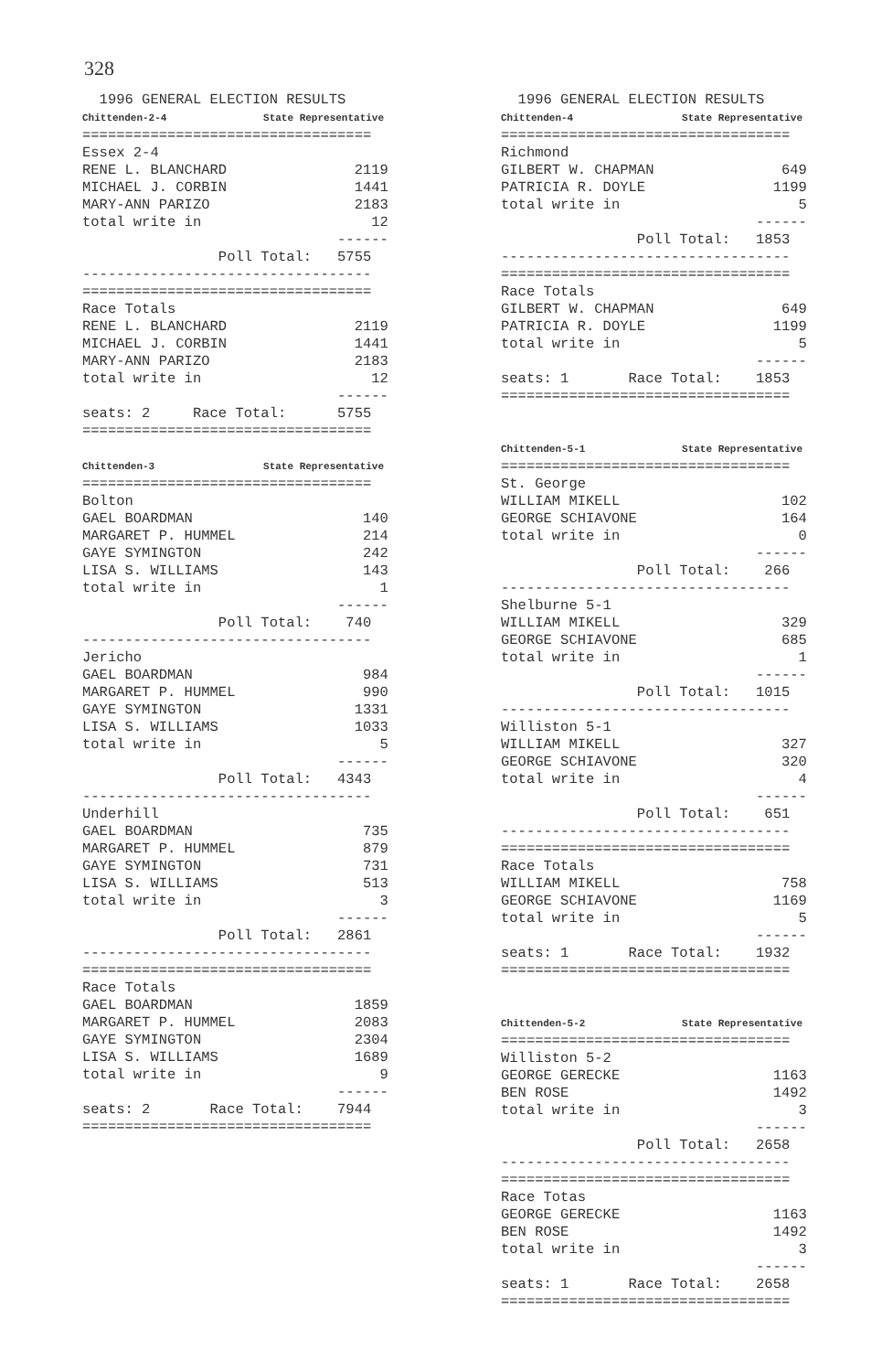328
  1996 GENERAL ELECTION RESULTS
Chittenden-2-4                State Representative
==================================
Essex 2-4
RENE L. BLANCHARD               2119
MICHAEL J. CORBIN               1441
MARY-ANN PARIZO                 2183
total write in                    12
                              ------
                Poll Total:   5755
----------------------------------
==================================
Race Totals
RENE L. BLANCHARD               2119
MICHAEL J. CORBIN               1441
MARY-ANN PARIZO                 2183
total write in                    12
                              ------
seats: 2     Race Total:      5755
==================================

Chittenden-3                  State Representative
==================================
Bolton
GAEL BOARDMAN                    140
MARGARET P. HUMMEL               214
GAYE SYMINGTON                   242
LISA S. WILLIAMS                 143
total write in                     1
                              ------
                Poll Total:    740
----------------------------------
Jericho
GAEL BOARDMAN                    984
MARGARET P. HUMMEL               990
GAYE SYMINGTON                  1331
LISA S. WILLIAMS                1033
total write in                     5
                              ------
                Poll Total:   4343
----------------------------------
Underhill
GAEL BOARDMAN                    735
MARGARET P. HUMMEL               879
GAYE SYMINGTON                   731
LISA S. WILLIAMS                 513
total write in                     3
                              ------
                Poll Total:   2861
----------------------------------
==================================
Race Totals
GAEL BOARDMAN                   1859
MARGARET P. HUMMEL              2083
GAYE SYMINGTON                  2304
LISA S. WILLIAMS                1689
total write in                     9
                              ------
seats: 2       Race Total:    7944
==================================
  1996 GENERAL ELECTION RESULTS
Chittenden-4                  State Representative
==================================
Richmond
GILBERT W. CHAPMAN               649
PATRICIA R. DOYLE               1199
total write in                     5
                              ------
                Poll Total:   1853
----------------------------------
==================================
Race Totals
GILBERT W. CHAPMAN               649
PATRICIA R. DOYLE               1199
total write in                     5
                              ------
seats: 1       Race Total:    1853
==================================


Chittenden-5-1                State Representative
==================================
St. George
WILLIAM MIKELL                   102
GEORGE SCHIAVONE                 164
total write in                     0
                              ------
                Poll Total:    266
----------------------------------
Shelburne 5-1
WILLIAM MIKELL                   329
GEORGE SCHIAVONE                 685
total write in                     1
                              ------
                Poll Total:   1015
----------------------------------
Williston 5-1
WILLIAM MIKELL                   327
GEORGE SCHIAVONE                 320
total write in                     4
                              ------
                Poll Total:    651
----------------------------------
==================================
Race Totals
WILLIAM MIKELL                   758
GEORGE SCHIAVONE                1169
total write in                     5
                              ------
seats: 1       Race Total:    1932
==================================


Chittenden-5-2                State Representative
==================================
Williston 5-2
GEORGE GERECKE                  1163
BEN ROSE                        1492
total write in                     3
                              ------
                Poll Total:   2658
----------------------------------
==================================
Race Totas
GEORGE GERECKE                  1163
BEN ROSE                        1492
total write in                     3
                              ------
seats: 1       Race Total:    2658
==================================